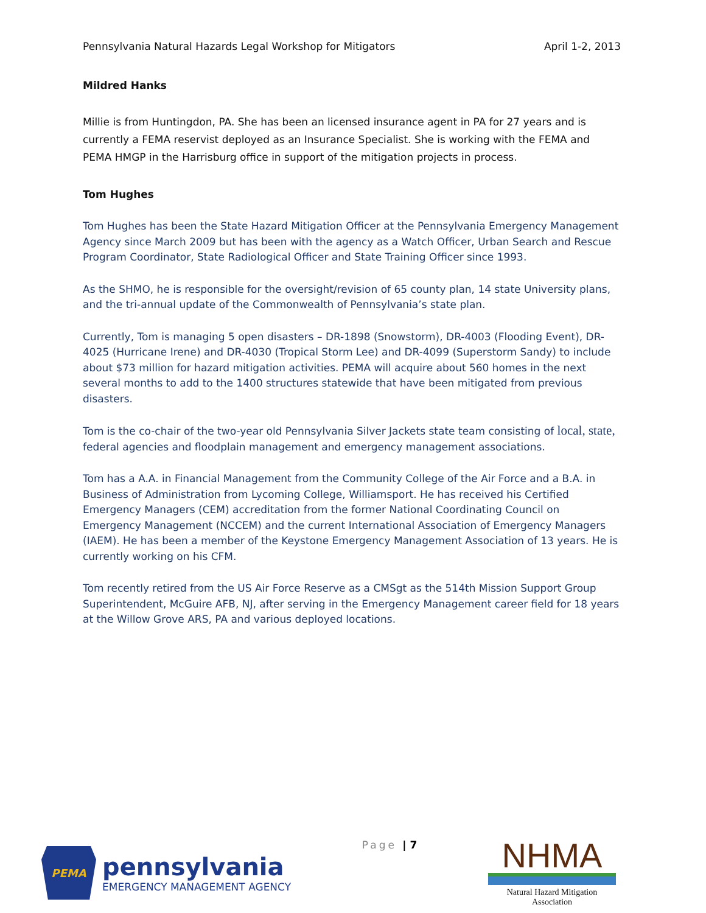Pennsylvania Natural Hazards Legal Workshop for Mitigators April 1-2, 2013
Mildred Hanks
Millie is from Huntingdon, PA. She has been an licensed insurance agent in PA for 27 years and is currently a FEMA reservist deployed as an Insurance Specialist. She is working with the FEMA and PEMA HMGP in the Harrisburg office in support of the mitigation projects in process.
Tom Hughes
Tom Hughes has been the State Hazard Mitigation Officer at the Pennsylvania Emergency Management Agency since March 2009 but has been with the agency as a Watch Officer, Urban Search and Rescue Program Coordinator, State Radiological Officer and State Training Officer since 1993.
As the SHMO, he is responsible for the oversight/revision of 65 county plan, 14 state University plans, and the tri-annual update of the Commonwealth of Pennsylvania’s state plan.
Currently, Tom is managing 5 open disasters – DR-1898 (Snowstorm), DR-4003 (Flooding Event), DR-4025 (Hurricane Irene) and DR-4030 (Tropical Storm Lee) and DR-4099 (Superstorm Sandy) to include about $73 million for hazard mitigation activities. PEMA will acquire about 560 homes in the next several months to add to the 1400 structures statewide that have been mitigated from previous disasters.
Tom is the co-chair of the two-year old Pennsylvania Silver Jackets state team consisting of local, state, federal agencies and floodplain management and emergency management associations.
Tom has a A.A. in Financial Management from the Community College of the Air Force and a B.A. in Business of Administration from Lycoming College, Williamsport. He has received his Certified Emergency Managers (CEM) accreditation from the former National Coordinating Council on Emergency Management (NCCEM) and the current International Association of Emergency Managers (IAEM). He has been a member of the Keystone Emergency Management Association of 13 years. He is currently working on his CFM.
Tom recently retired from the US Air Force Reserve as a CMSgt as the 514th Mission Support Group Superintendent, McGuire AFB, NJ, after serving in the Emergency Management career field for 18 years at the Willow Grove ARS, PA and various deployed locations.
PEMA
pennsylvania
EMERGENCY MANAGEMENT AGENCY
Page | 7
NHMA
Natural Hazard Mitigation Association